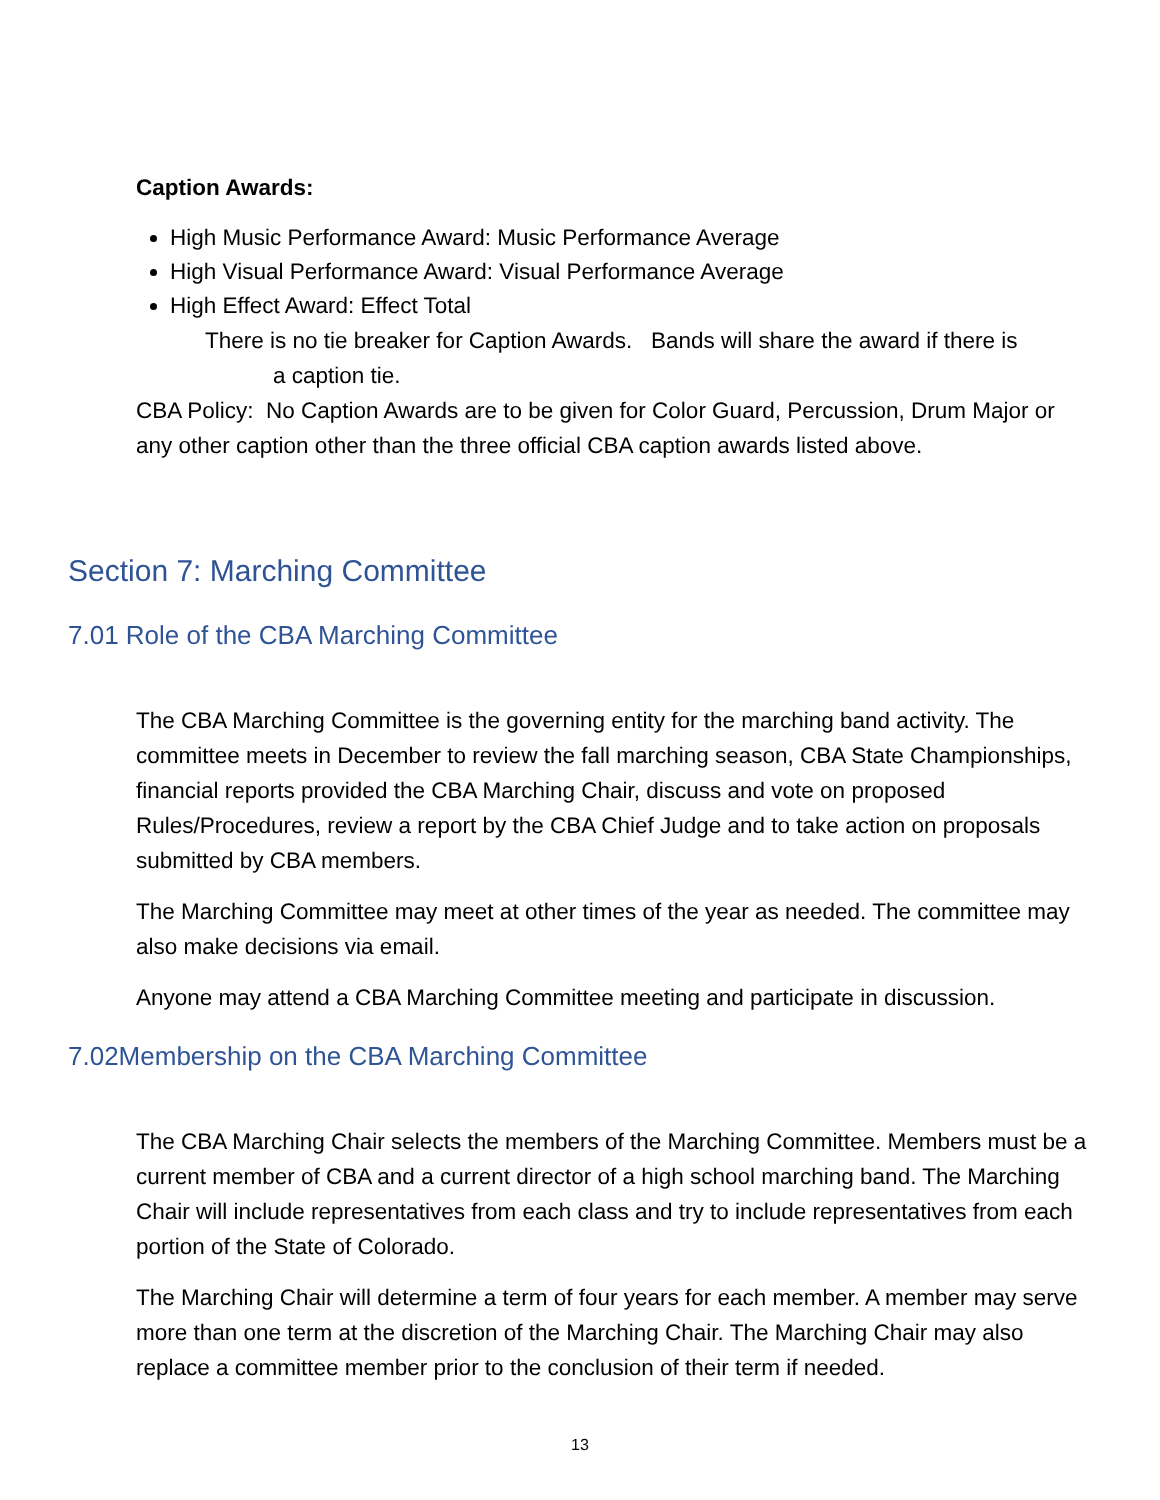Caption Awards:
High Music Performance Award: Music Performance Average
High Visual Performance Award: Visual Performance Average
High Effect Award: Effect Total
There is no tie breaker for Caption Awards. Bands will share the award if there is
a caption tie.
CBA Policy: No Caption Awards are to be given for Color Guard, Percussion, Drum Major or any other caption other than the three official CBA caption awards listed above.
Section 7: Marching Committee
7.01 Role of the CBA Marching Committee
The CBA Marching Committee is the governing entity for the marching band activity. The committee meets in December to review the fall marching season, CBA State Championships, financial reports provided the CBA Marching Chair, discuss and vote on proposed Rules/Procedures, review a report by the CBA Chief Judge and to take action on proposals submitted by CBA members.
The Marching Committee may meet at other times of the year as needed. The committee may also make decisions via email.
Anyone may attend a CBA Marching Committee meeting and participate in discussion.
7.02Membership on the CBA Marching Committee
The CBA Marching Chair selects the members of the Marching Committee. Members must be a current member of CBA and a current director of a high school marching band. The Marching Chair will include representatives from each class and try to include representatives from each portion of the State of Colorado.
The Marching Chair will determine a term of four years for each member. A member may serve more than one term at the discretion of the Marching Chair. The Marching Chair may also replace a committee member prior to the conclusion of their term if needed.
13